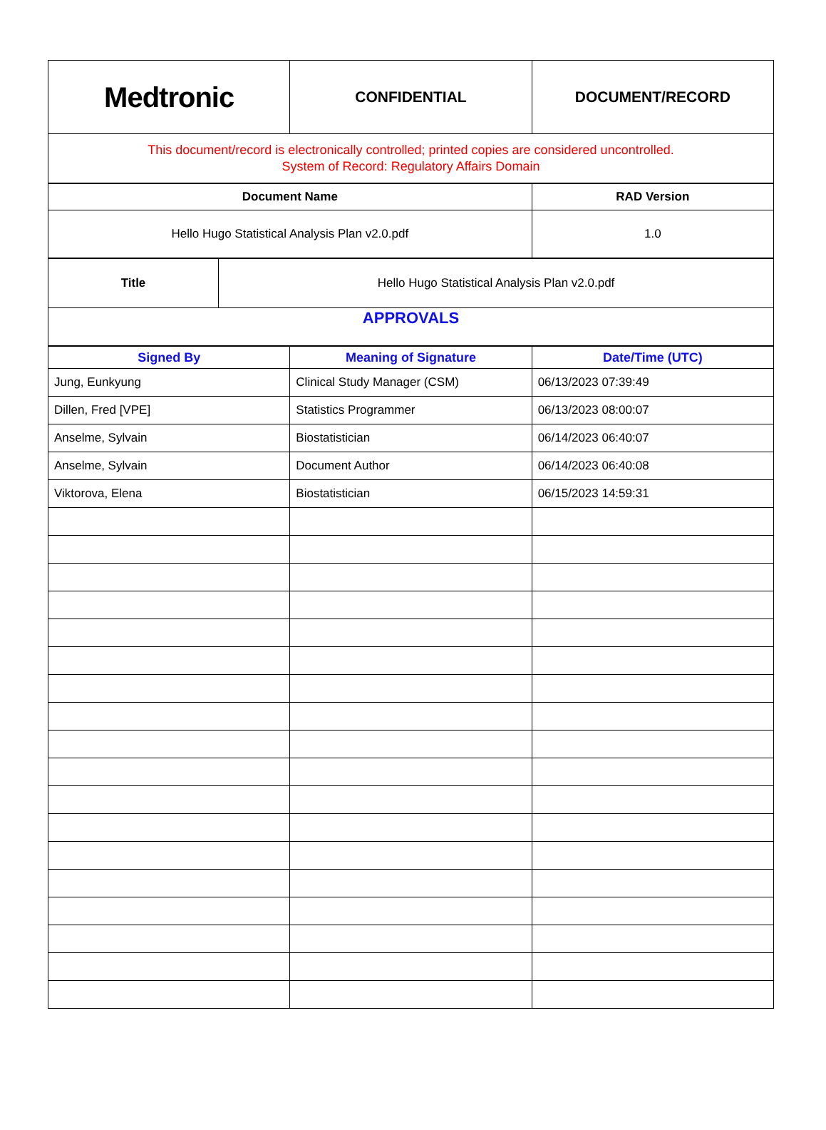| Medtronic | CONFIDENTIAL | DOCUMENT/RECORD |
| This document/record is electronically controlled; printed copies are considered uncontrolled. System of Record: Regulatory Affairs Domain | | |
| Document Name | RAD Version |
| --- | --- |
| Hello Hugo Statistical Analysis Plan v2.0.pdf | 1.0 |
| Title | Hello Hugo Statistical Analysis Plan v2.0.pdf |
| APPROVALS | |
| Signed By | Meaning of Signature | Date/Time (UTC) |
| --- | --- | --- |
| Jung, Eunkyung | Clinical Study Manager (CSM) | 06/13/2023 07:39:49 |
| Dillen, Fred [VPE] | Statistics Programmer | 06/13/2023 08:00:07 |
| Anselme, Sylvain | Biostatistician | 06/14/2023 06:40:07 |
| Anselme, Sylvain | Document Author | 06/14/2023 06:40:08 |
| Viktorova, Elena | Biostatistician | 06/15/2023 14:59:31 |